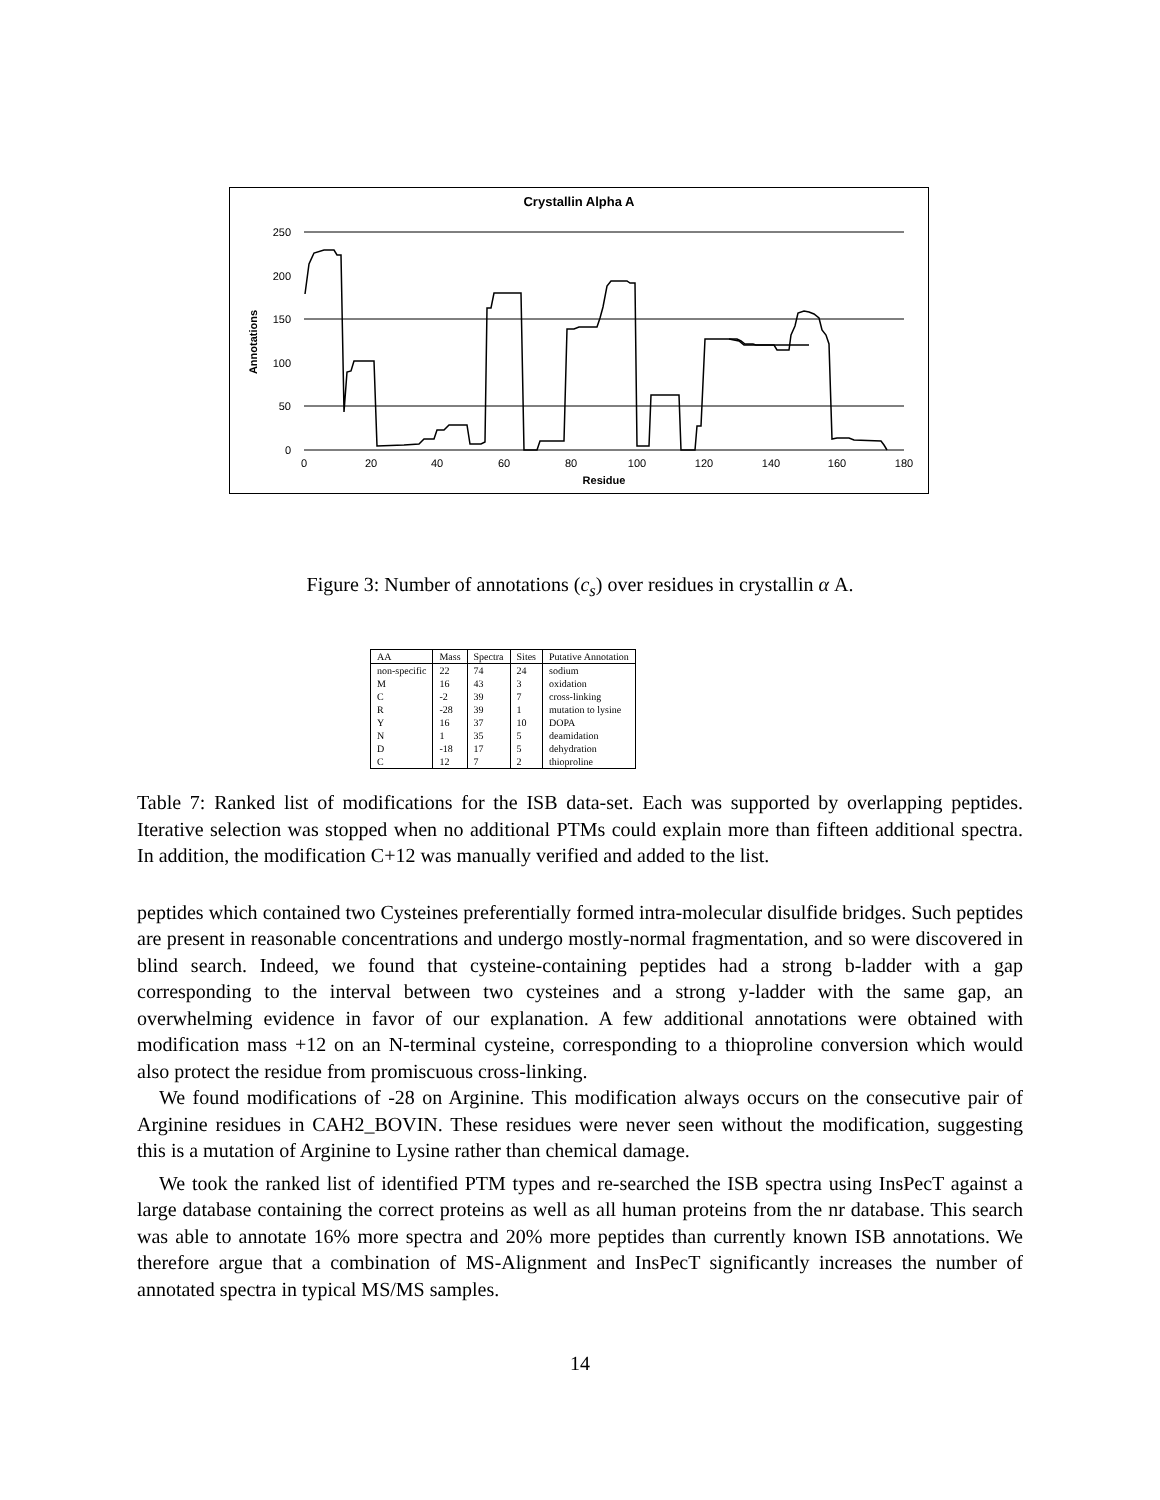Crystallin Alpha A
250
200
150
100
50
0
0
20
40
60
80
100
120
140
160
180
Residue
Annotations
Figure 3: Number of annotations (c<sub>s</sub>) over residues in crystallin α A.
| AA | Mass | Spectra | Sites | Putative Annotation |
| --- | --- | --- | --- | --- |
| non-specific | 22 | 74 | 24 | sodium |
| M | 16 | 43 | 3 | oxidation |
| C | -2 | 39 | 7 | cross-linking |
| R | -28 | 39 | 1 | mutation to lysine |
| Y | 16 | 37 | 10 | DOPA |
| N | 1 | 35 | 5 | deamidation |
| D | -18 | 17 | 5 | dehydration |
| C | 12 | 7 | 2 | thioproline |
Table 7: Ranked list of modifications for the ISB data-set. Each was supported by overlapping peptides. Iterative selection was stopped when no additional PTMs could explain more than fifteen additional spectra. In addition, the modification C+12 was manually verified and added to the list.
peptides which contained two Cysteines preferentially formed intra-molecular disulfide bridges. Such peptides are present in reasonable concentrations and undergo mostly-normal fragmentation, and so were discovered in blind search. Indeed, we found that cysteine-containing peptides had a strong b-ladder with a gap corresponding to the interval between two cysteines and a strong y-ladder with the same gap, an overwhelming evidence in favor of our explanation. A few additional annotations were obtained with modification mass +12 on an N-terminal cysteine, corresponding to a thioproline conversion which would also protect the residue from promiscuous cross-linking.
We found modifications of -28 on Arginine. This modification always occurs on the consecutive pair of Arginine residues in CAH2_BOVIN. These residues were never seen without the modification, suggesting this is a mutation of Arginine to Lysine rather than chemical damage.
We took the ranked list of identified PTM types and re-searched the ISB spectra using InsPecT against a large database containing the correct proteins as well as all human proteins from the nr database. This search was able to annotate 16% more spectra and 20% more peptides than currently known ISB annotations. We therefore argue that a combination of MS-Alignment and InsPecT significantly increases the number of annotated spectra in typical MS/MS samples.
14